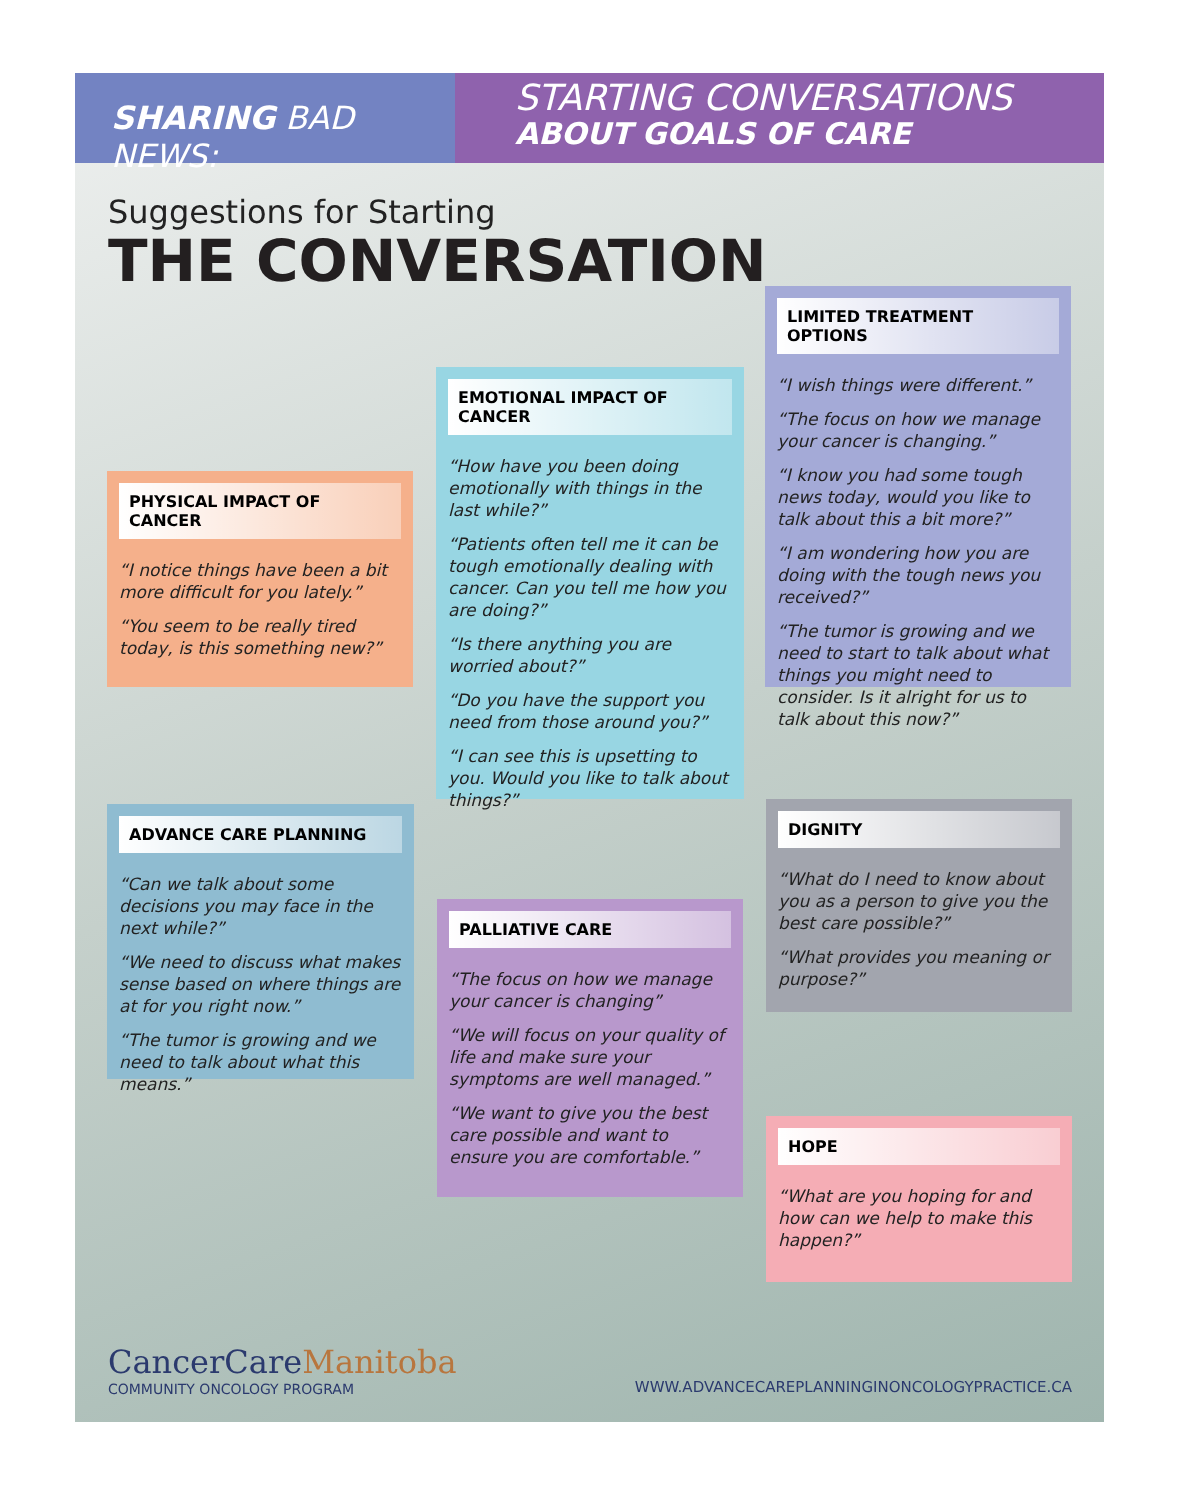SHARING BAD NEWS:
STARTING CONVERSATIONS
ABOUT GOALS OF CARE
Suggestions for Starting
THE CONVERSATION
PHYSICAL IMPACT OF CANCER
“I notice things have been a bit more difficult for you lately.”
“You seem to be really tired today, is this something new?”
EMOTIONAL IMPACT OF CANCER
“How have you been doing emotionally with things in the last while?”
“Patients often tell me it can be tough emotionally dealing with cancer. Can you tell me how you are doing?”
“Is there anything you are worried about?”
“Do you have the support you need from those around you?”
“I can see this is upsetting to you. Would you like to talk about things?”
LIMITED TREATMENT OPTIONS
“I wish things were different.”
“The focus on how we manage your cancer is changing.”
“I know you had some tough news today, would you like to talk about this a bit more?”
“I am wondering how you are doing with the tough news you received?”
“The tumor is growing and we need to start to talk about what things you might need to consider. Is it alright for us to talk about this now?”
ADVANCE CARE PLANNING
“Can we talk about some decisions you may face in the next while?”
“We need to discuss what makes sense based on where things are at for you right now.”
“The tumor is growing and we need to talk about what this means.”
PALLIATIVE CARE
“The focus on how we manage your cancer is changing”
“We will focus on your quality of life and make sure your symptoms are well managed.”
“We want to give you the best care possible and want to ensure you are comfortable.”
DIGNITY
“What do I need to know about you as a person to give you the best care possible?”
“What provides you meaning or purpose?”
HOPE
“What are you hoping for and how can we help to make this happen?”
CancerCareManitoba
COMMUNITY ONCOLOGY PROGRAM
WWW.ADVANCECAREPLANNINGINONCOLOGYPRACTICE.CA